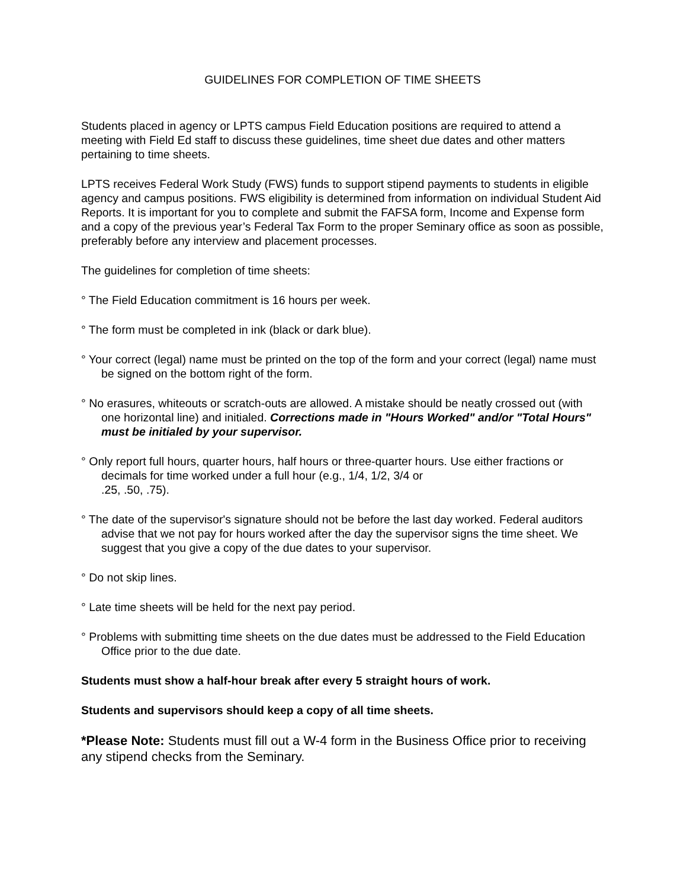GUIDELINES FOR COMPLETION OF TIME SHEETS
Students placed in agency or LPTS campus Field Education positions are required to attend a meeting with Field Ed staff to discuss these guidelines, time sheet due dates and other matters pertaining to time sheets.
LPTS receives Federal Work Study (FWS) funds to support stipend payments to students in eligible agency and campus positions. FWS eligibility is determined from information on individual Student Aid Reports. It is important for you to complete and submit the FAFSA form, Income and Expense form and a copy of the previous year’s Federal Tax Form to the proper Seminary office as soon as possible, preferably before any interview and placement processes.
The guidelines for completion of time sheets:
° The Field Education commitment is 16 hours per week.
° The form must be completed in ink (black or dark blue).
° Your correct (legal) name must be printed on the top of the form and your correct (legal) name must be signed on the bottom right of the form.
° No erasures, whiteouts or scratch-outs are allowed. A mistake should be neatly crossed out (with one horizontal line) and initialed. Corrections made in "Hours Worked" and/or "Total Hours" must be initialed by your supervisor.
° Only report full hours, quarter hours, half hours or three-quarter hours. Use either fractions or decimals for time worked under a full hour (e.g., 1/4, 1/2, 3/4 or
.25, .50, .75).
° The date of the supervisor's signature should not be before the last day worked. Federal auditors advise that we not pay for hours worked after the day the supervisor signs the time sheet. We suggest that you give a copy of the due dates to your supervisor.
° Do not skip lines.
° Late time sheets will be held for the next pay period.
° Problems with submitting time sheets on the due dates must be addressed to the Field Education Office prior to the due date.
Students must show a half-hour break after every 5 straight hours of work.
Students and supervisors should keep a copy of all time sheets.
*Please Note: Students must fill out a W-4 form in the Business Office prior to receiving any stipend checks from the Seminary.